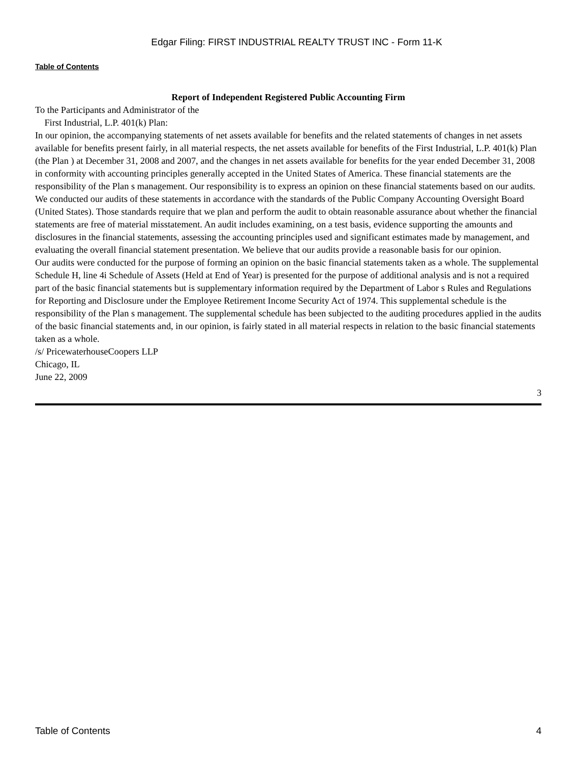Edgar Filing: FIRST INDUSTRIAL REALTY TRUST INC - Form 11-K
Table of Contents
Report of Independent Registered Public Accounting Firm
To the Participants and Administrator of the
First Industrial, L.P. 401(k) Plan:
In our opinion, the accompanying statements of net assets available for benefits and the related statements of changes in net assets available for benefits present fairly, in all material respects, the net assets available for benefits of the First Industrial, L.P. 401(k) Plan (the Plan ) at December 31, 2008 and 2007, and the changes in net assets available for benefits for the year ended December 31, 2008 in conformity with accounting principles generally accepted in the United States of America. These financial statements are the responsibility of the Plan s management. Our responsibility is to express an opinion on these financial statements based on our audits. We conducted our audits of these statements in accordance with the standards of the Public Company Accounting Oversight Board (United States). Those standards require that we plan and perform the audit to obtain reasonable assurance about whether the financial statements are free of material misstatement. An audit includes examining, on a test basis, evidence supporting the amounts and disclosures in the financial statements, assessing the accounting principles used and significant estimates made by management, and evaluating the overall financial statement presentation. We believe that our audits provide a reasonable basis for our opinion.
Our audits were conducted for the purpose of forming an opinion on the basic financial statements taken as a whole. The supplemental Schedule H, line 4i Schedule of Assets (Held at End of Year) is presented for the purpose of additional analysis and is not a required part of the basic financial statements but is supplementary information required by the Department of Labor s Rules and Regulations for Reporting and Disclosure under the Employee Retirement Income Security Act of 1974. This supplemental schedule is the responsibility of the Plan s management. The supplemental schedule has been subjected to the auditing procedures applied in the audits of the basic financial statements and, in our opinion, is fairly stated in all material respects in relation to the basic financial statements taken as a whole.
/s/ PricewaterhouseCoopers LLP
Chicago, IL
June 22, 2009
3
Table of Contents 4